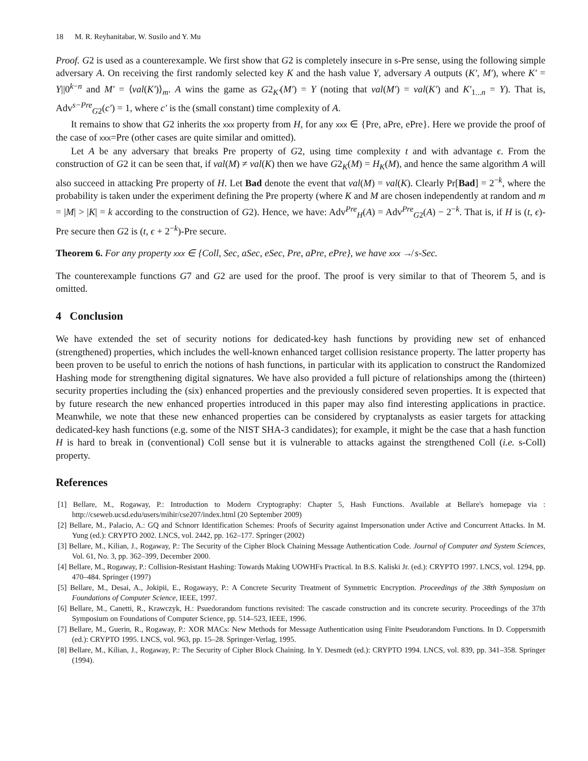18 M. R. Reyhanitabar, W. Susilo and Y. Mu
Proof. G2 is used as a counterexample. We first show that G2 is completely insecure in s-Pre sense, using the following simple adversary A. On receiving the first randomly selected key K and the hash value Y, adversary A outputs (K′, M′), where K′ = Y||0<sup>k−n</sup> and M′ = ⟨val(K′)⟩<sub>m</sub>. A wins the game as G2<sub>K′</sub>(M′) = Y (noting that val(M′) = val(K′) and K′<sub>1...n</sub> = Y). That is, Adv<sup>s−Pre</sup><sub>G2</sub>(c′) = 1, where c′ is the (small constant) time complexity of A.
It remains to show that G2 inherits the xxx property from H, for any xxx ∈ {Pre, aPre, ePre}. Here we provide the proof of the case of xxx=Pre (other cases are quite similar and omitted).
Let A be any adversary that breaks Pre property of G2, using time complexity t and with advantage ϵ. From the construction of G2 it can be seen that, if val(M) ≠ val(K) then we have G2<sub>K</sub>(M) = H<sub>K</sub>(M), and hence the same algorithm A will also succeed in attacking Pre property of H. Let Bad denote the event that val(M) = val(K). Clearly Pr[Bad] = 2<sup>−k</sup>, where the probability is taken under the experiment defining the Pre property (where K and M are chosen independently at random and m = |M| > |K| = k according to the construction of G2). Hence, we have: Adv<sup>Pre</sup><sub>H</sub>(A) = Adv<sup>Pre</sup><sub>G2</sub>(A) − 2<sup>−k</sup>. That is, if H is (t, ϵ)-Pre secure then G2 is (t, ϵ + 2<sup>−k</sup>)-Pre secure.
Theorem 6. For any property xxx ∈ {Coll, Sec, aSec, eSec, Pre, aPre, ePre}, we have xxx ↛ s-Sec.
The counterexample functions G7 and G2 are used for the proof. The proof is very similar to that of Theorem 5, and is omitted.
4 Conclusion
We have extended the set of security notions for dedicated-key hash functions by providing new set of enhanced (strengthened) properties, which includes the well-known enhanced target collision resistance property. The latter property has been proven to be useful to enrich the notions of hash functions, in particular with its application to construct the Randomized Hashing mode for strengthening digital signatures. We have also provided a full picture of relationships among the (thirteen) security properties including the (six) enhanced properties and the previously considered seven properties. It is expected that by future research the new enhanced properties introduced in this paper may also find interesting applications in practice. Meanwhile, we note that these new enhanced properties can be considered by cryptanalysts as easier targets for attacking dedicated-key hash functions (e.g. some of the NIST SHA-3 candidates); for example, it might be the case that a hash function H is hard to break in (conventional) Coll sense but it is vulnerable to attacks against the strengthened Coll (i.e. s-Coll) property.
References
[1] Bellare, M., Rogaway, P.: Introduction to Modern Cryptography: Chapter 5, Hash Functions. Available at Bellare's homepage via : http://cseweb.ucsd.edu/users/mihir/cse207/index.html (20 September 2009)
[2] Bellare, M., Palacio, A.: GQ and Schnorr Identification Schemes: Proofs of Security against Impersonation under Active and Concurrent Attacks. In M. Yung (ed.): CRYPTO 2002. LNCS, vol. 2442, pp. 162–177. Springer (2002)
[3] Bellare, M., Kilian, J., Rogaway, P.: The Security of the Cipher Block Chaining Message Authentication Code. Journal of Computer and System Sciences, Vol. 61, No. 3, pp. 362–399, December 2000.
[4] Bellare, M., Rogaway, P.: Collision-Resistant Hashing: Towards Making UOWHFs Practical. In B.S. Kaliski Jr. (ed.): CRYPTO 1997. LNCS, vol. 1294, pp. 470–484. Springer (1997)
[5] Bellare, M., Desai, A., Jokipii, E., Rogawayy, P.: A Concrete Security Treatment of Symmetric Encryption. Proceedings of the 38th Symposium on Foundations of Computer Science, IEEE, 1997.
[6] Bellare, M., Canetti, R., Krawczyk, H.: Psuedorandom functions revisited: The cascade construction and its concrete security. Proceedings of the 37th Symposium on Foundations of Computer Science, pp. 514–523, IEEE, 1996.
[7] Bellare, M., Guerin, R., Rogaway, P.: XOR MACs: New Methods for Message Authentication using Finite Pseudorandom Functions. In D. Coppersmith (ed.): CRYPTO 1995. LNCS, vol. 963, pp. 15–28. Springer-Verlag, 1995.
[8] Bellare, M., Kilian, J., Rogaway, P.: The Security of Cipher Block Chaining. In Y. Desmedt (ed.): CRYPTO 1994. LNCS, vol. 839, pp. 341–358. Springer (1994).